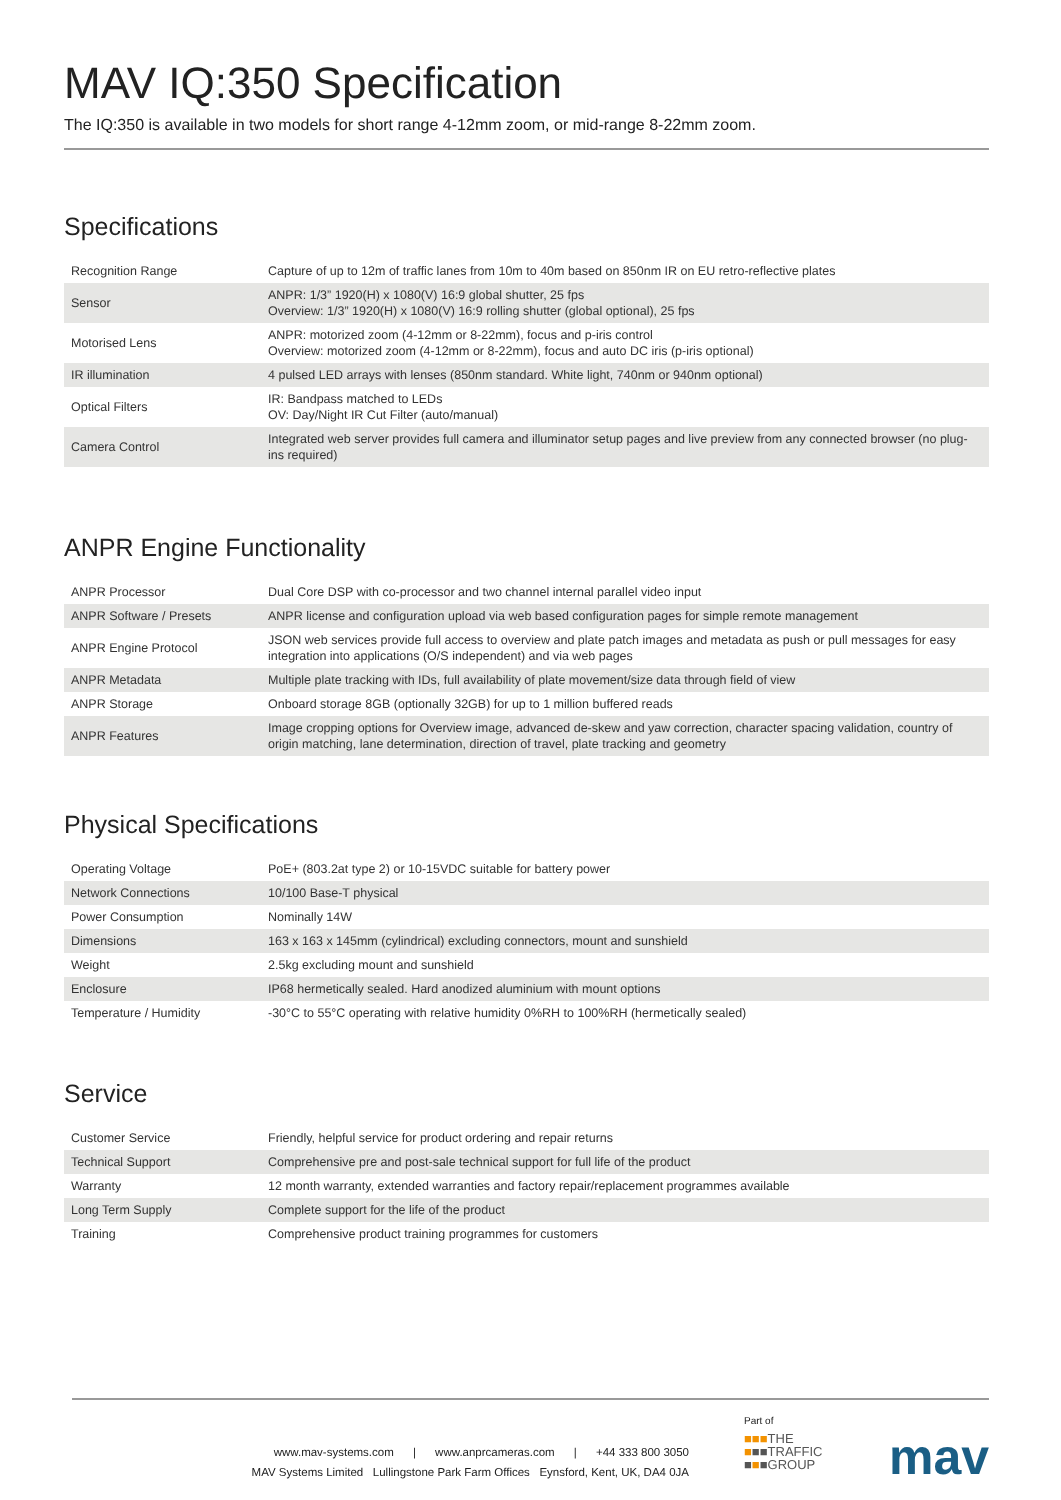MAV IQ:350 Specification
The IQ:350 is available in two models for short range 4-12mm zoom, or mid-range 8-22mm zoom.
Specifications
| Recognition Range | Capture of up to 12m of traffic lanes from 10m to 40m based on 850nm IR on EU retro-reflective plates |
| Sensor | ANPR: 1/3” 1920(H) x 1080(V) 16:9 global shutter, 25 fps Overview: 1/3” 1920(H) x 1080(V) 16:9 rolling shutter (global optional), 25 fps |
| Motorised Lens | ANPR: motorized zoom (4-12mm or 8-22mm), focus and p-iris control Overview: motorized zoom (4-12mm or 8-22mm), focus and auto DC iris (p-iris optional) |
| IR illumination | 4 pulsed LED arrays with lenses (850nm standard. White light, 740nm or 940nm optional) |
| Optical Filters | IR: Bandpass matched to LEDs OV: Day/Night IR Cut Filter (auto/manual) |
| Camera Control | Integrated web server provides full camera and illuminator setup pages and live preview from any connected browser (no plug-ins required) |
ANPR Engine Functionality
| ANPR Processor | Dual Core DSP with co-processor and two channel internal parallel video input |
| ANPR Software / Presets | ANPR license and configuration upload via web based configuration pages for simple remote management |
| ANPR Engine Protocol | JSON web services provide full access to overview and plate patch images and metadata as push or pull messages for easy integration into applications (O/S independent) and via web pages |
| ANPR Metadata | Multiple plate tracking with IDs, full availability of plate movement/size data through field of view |
| ANPR Storage | Onboard storage 8GB (optionally 32GB) for up to 1 million buffered reads |
| ANPR Features | Image cropping options for Overview image, advanced de-skew and yaw correction, character spacing validation, country of origin matching, lane determination, direction of travel, plate tracking and geometry |
Physical Specifications
| Operating Voltage | PoE+ (803.2at type 2) or 10-15VDC suitable for battery power |
| Network Connections | 10/100 Base-T physical |
| Power Consumption | Nominally 14W |
| Dimensions | 163 x 163 x 145mm (cylindrical) excluding connectors, mount and sunshield |
| Weight | 2.5kg excluding mount and sunshield |
| Enclosure | IP68 hermetically sealed. Hard anodized aluminium with mount options |
| Temperature / Humidity | -30°C to 55°C operating with relative humidity 0%RH to 100%RH (hermetically sealed) |
Service
| Customer Service | Friendly, helpful service for product ordering and repair returns |
| Technical Support | Comprehensive pre and post-sale technical support for full life of the product |
| Warranty | 12 month warranty, extended warranties and factory repair/replacement programmes available |
| Long Term Supply | Complete support for the life of the product |
| Training | Comprehensive product training programmes for customers |
www.mav-systems.com | www.anprcameras.com | +44 333 800 3050
MAV Systems Limited Lullingstone Park Farm Offices Eynsford, Kent, UK, DA4 0JA
Part of
■■■THE
■■■TRAFFIC
■■■GROUP
mav